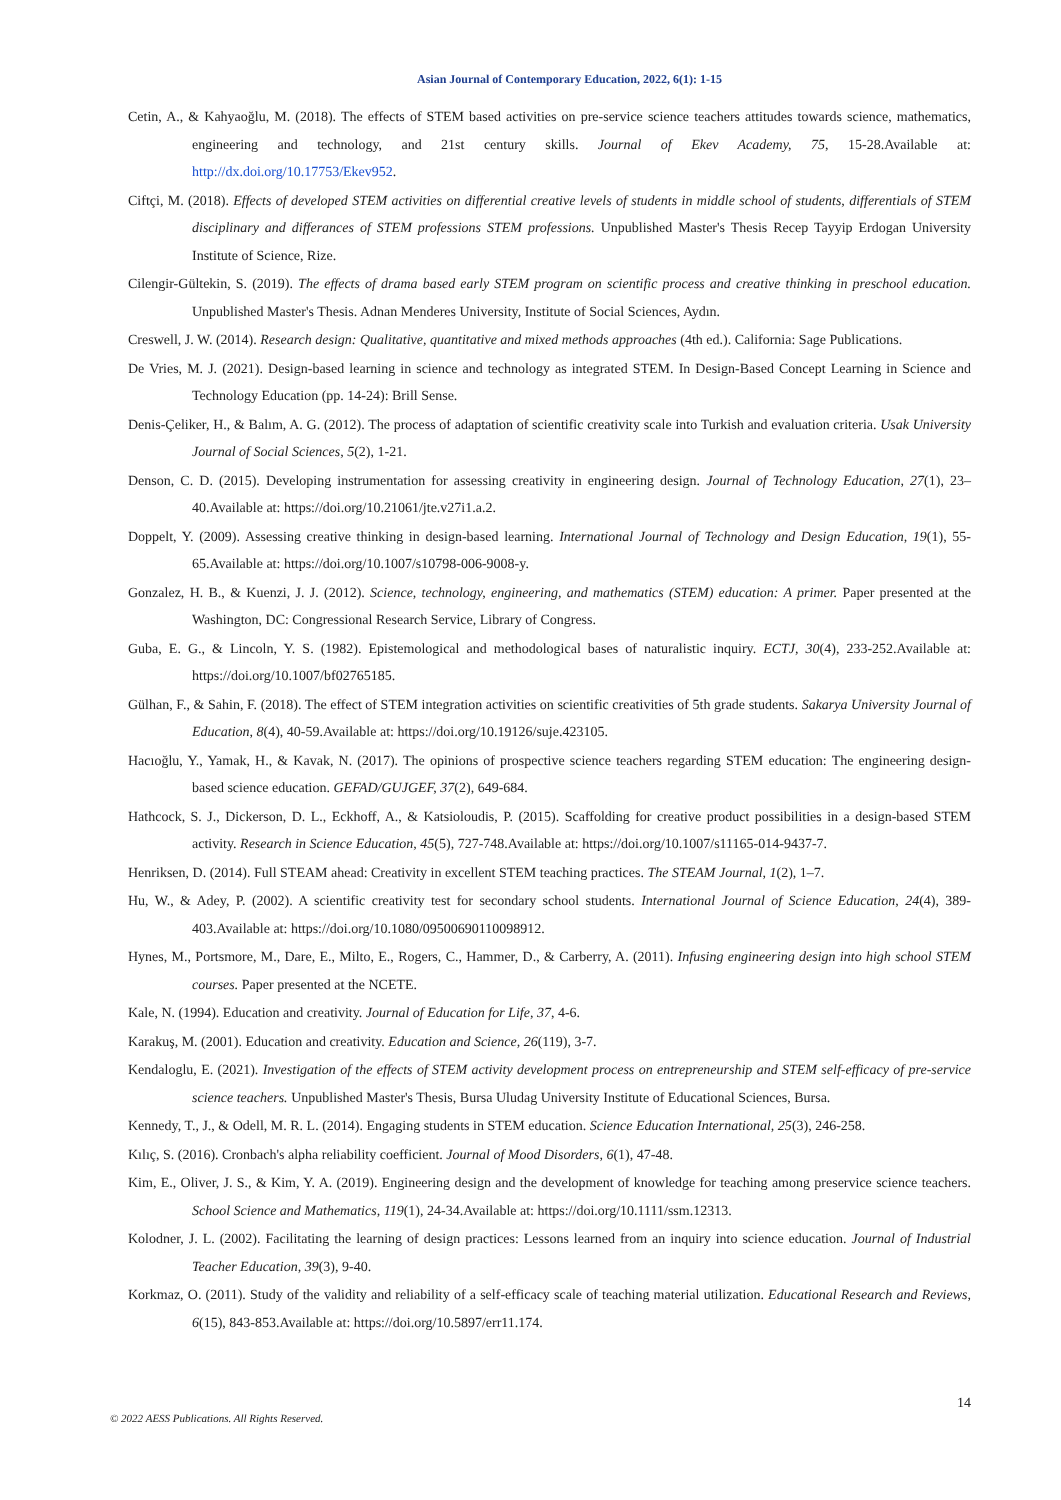Asian Journal of Contemporary Education, 2022, 6(1): 1-15
Cetin, A., & Kahyaoğlu, M. (2018). The effects of STEM based activities on pre-service science teachers attitudes towards science, mathematics, engineering and technology, and 21st century skills. Journal of Ekev Academy, 75, 15-28.Available at: http://dx.doi.org/10.17753/Ekev952.
Ciftçi, M. (2018). Effects of developed STEM activities on differential creative levels of students in middle school of students, differentials of STEM disciplinary and differances of STEM professions STEM professions. Unpublished Master's Thesis Recep Tayyip Erdogan University Institute of Science, Rize.
Cilengir-Gültekin, S. (2019). The effects of drama based early STEM program on scientific process and creative thinking in preschool education. Unpublished Master's Thesis. Adnan Menderes University, Institute of Social Sciences, Aydın.
Creswell, J. W. (2014). Research design: Qualitative, quantitative and mixed methods approaches (4th ed.). California: Sage Publications.
De Vries, M. J. (2021). Design-based learning in science and technology as integrated STEM. In Design-Based Concept Learning in Science and Technology Education (pp. 14-24): Brill Sense.
Denis-Çeliker, H., & Balım, A. G. (2012). The process of adaptation of scientific creativity scale into Turkish and evaluation criteria. Usak University Journal of Social Sciences, 5(2), 1-21.
Denson, C. D. (2015). Developing instrumentation for assessing creativity in engineering design. Journal of Technology Education, 27(1), 23–40.Available at: https://doi.org/10.21061/jte.v27i1.a.2.
Doppelt, Y. (2009). Assessing creative thinking in design-based learning. International Journal of Technology and Design Education, 19(1), 55-65.Available at: https://doi.org/10.1007/s10798-006-9008-y.
Gonzalez, H. B., & Kuenzi, J. J. (2012). Science, technology, engineering, and mathematics (STEM) education: A primer. Paper presented at the Washington, DC: Congressional Research Service, Library of Congress.
Guba, E. G., & Lincoln, Y. S. (1982). Epistemological and methodological bases of naturalistic inquiry. ECTJ, 30(4), 233-252.Available at: https://doi.org/10.1007/bf02765185.
Gülhan, F., & Sahin, F. (2018). The effect of STEM integration activities on scientific creativities of 5th grade students. Sakarya University Journal of Education, 8(4), 40-59.Available at: https://doi.org/10.19126/suje.423105.
Hacıoğlu, Y., Yamak, H., & Kavak, N. (2017). The opinions of prospective science teachers regarding STEM education: The engineering design-based science education. GEFAD/GUJGEF, 37(2), 649-684.
Hathcock, S. J., Dickerson, D. L., Eckhoff, A., & Katsioloudis, P. (2015). Scaffolding for creative product possibilities in a design-based STEM activity. Research in Science Education, 45(5), 727-748.Available at: https://doi.org/10.1007/s11165-014-9437-7.
Henriksen, D. (2014). Full STEAM ahead: Creativity in excellent STEM teaching practices. The STEAM Journal, 1(2), 1–7.
Hu, W., & Adey, P. (2002). A scientific creativity test for secondary school students. International Journal of Science Education, 24(4), 389-403.Available at: https://doi.org/10.1080/09500690110098912.
Hynes, M., Portsmore, M., Dare, E., Milto, E., Rogers, C., Hammer, D., & Carberry, A. (2011). Infusing engineering design into high school STEM courses. Paper presented at the NCETE.
Kale, N. (1994). Education and creativity. Journal of Education for Life, 37, 4-6.
Karakuş, M. (2001). Education and creativity. Education and Science, 26(119), 3-7.
Kendaloglu, E. (2021). Investigation of the effects of STEM activity development process on entrepreneurship and STEM self-efficacy of pre-service science teachers. Unpublished Master's Thesis, Bursa Uludag University Institute of Educational Sciences, Bursa.
Kennedy, T., J., & Odell, M. R. L. (2014). Engaging students in STEM education. Science Education International, 25(3), 246-258.
Kılıç, S. (2016). Cronbach's alpha reliability coefficient. Journal of Mood Disorders, 6(1), 47-48.
Kim, E., Oliver, J. S., & Kim, Y. A. (2019). Engineering design and the development of knowledge for teaching among preservice science teachers. School Science and Mathematics, 119(1), 24-34.Available at: https://doi.org/10.1111/ssm.12313.
Kolodner, J. L. (2002). Facilitating the learning of design practices: Lessons learned from an inquiry into science education. Journal of Industrial Teacher Education, 39(3), 9-40.
Korkmaz, O. (2011). Study of the validity and reliability of a self-efficacy scale of teaching material utilization. Educational Research and Reviews, 6(15), 843-853.Available at: https://doi.org/10.5897/err11.174.
14
© 2022 AESS Publications. All Rights Reserved.